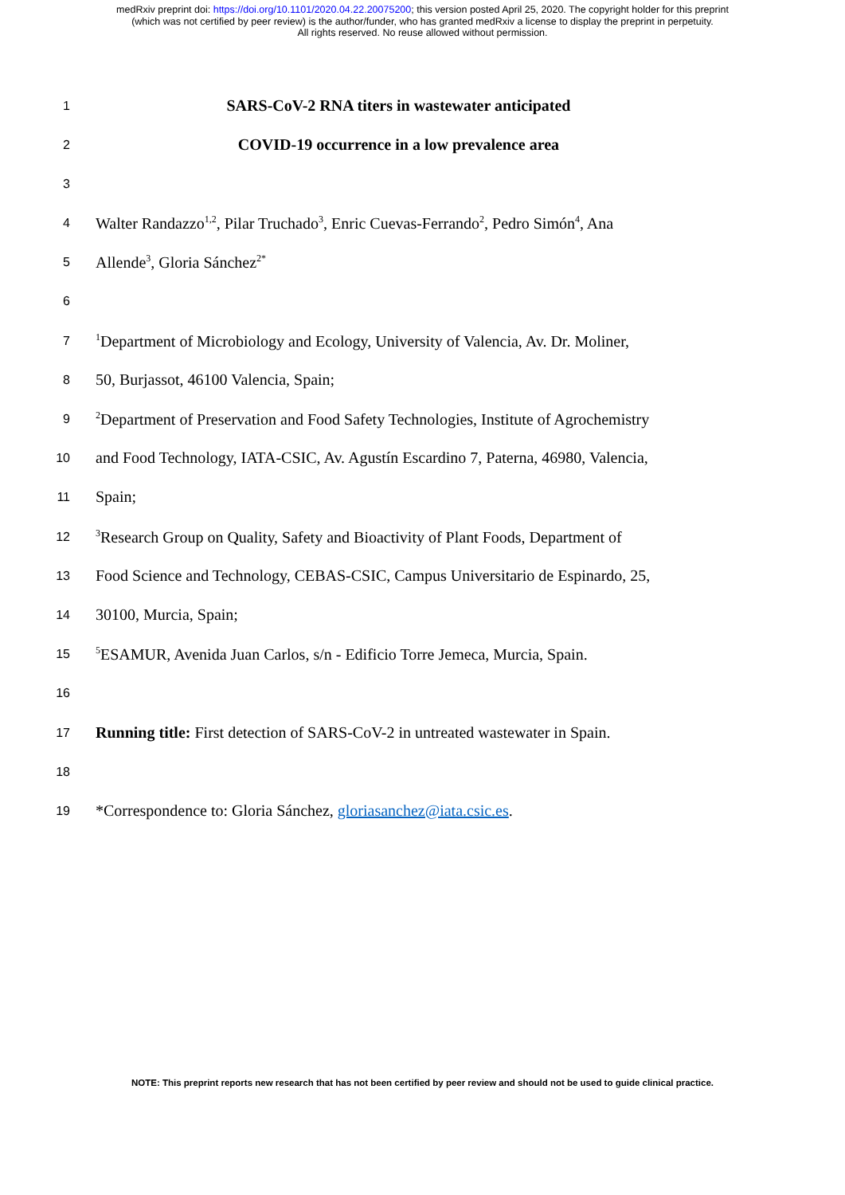medRxiv preprint doi: https://doi.org/10.1101/2020.04.22.20075200; this version posted April 25, 2020. The copyright holder for this preprint
(which was not certified by peer review) is the author/funder, who has granted medRxiv a license to display the preprint in perpetuity.
All rights reserved. No reuse allowed without permission.
1
SARS-CoV-2 RNA titers in wastewater anticipated
2
COVID-19 occurrence in a low prevalence area
3
4
Walter Randazzo<sup>1,2</sup>, Pilar Truchado<sup>3</sup>, Enric Cuevas-Ferrando<sup>2</sup>, Pedro Simón<sup>4</sup>, Ana
5
Allende<sup>3</sup>, Gloria Sánchez<sup>2*</sup>
6
7
<sup>1</sup> Department of Microbiology and Ecology, University of Valencia, Av. Dr. Moliner,
8
50, Burjassot, 46100 Valencia, Spain;
9
<sup>2</sup> Department of Preservation and Food Safety Technologies, Institute of Agrochemistry
10
and Food Technology, IATA-CSIC, Av. Agustín Escardino 7, Paterna, 46980, Valencia,
11
Spain;
12
<sup>3</sup> Research Group on Quality, Safety and Bioactivity of Plant Foods, Department of
13
Food Science and Technology, CEBAS-CSIC, Campus Universitario de Espinardo, 25,
14
30100, Murcia, Spain;
15
<sup>5</sup> ESAMUR, Avenida Juan Carlos, s/n - Edificio Torre Jemeca, Murcia, Spain.
16
17
Running title: First detection of SARS-CoV-2 in untreated wastewater in Spain.
18
19
*Correspondence to: Gloria Sánchez, gloriasanchez@iata.csic.es.
NOTE: This preprint reports new research that has not been certified by peer review and should not be used to guide clinical practice.